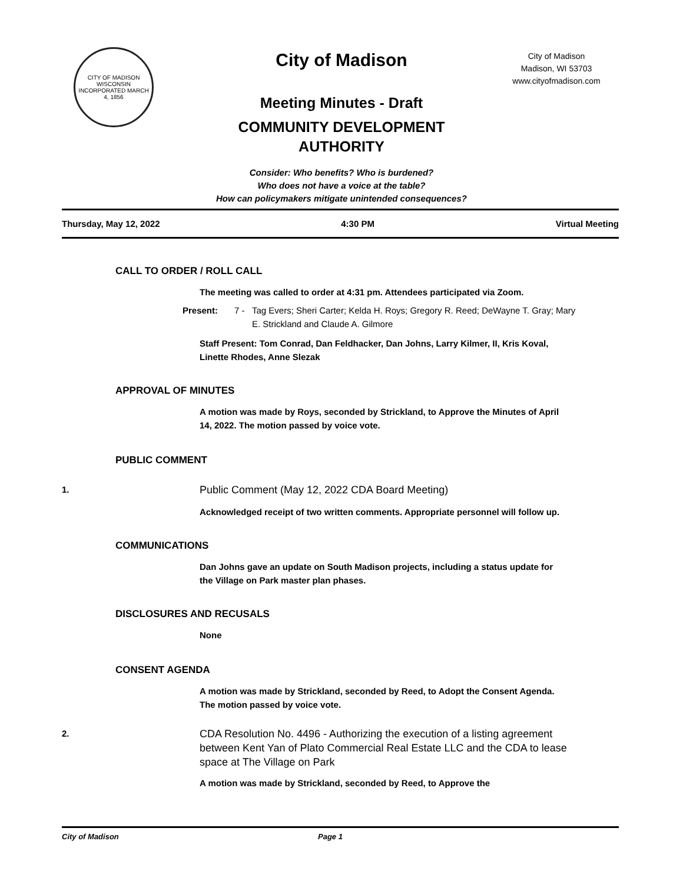CITY OF MADISON WISCONSIN
INCORPORATED MARCH 4, 1856
City of Madison
City of Madison
Madison, WI 53703
www.cityofmadison.com
Meeting Minutes - Draft
COMMUNITY DEVELOPMENT
AUTHORITY
Consider: Who benefits? Who is burdened?
Who does not have a voice at the table?
How can policymakers mitigate unintended consequences?
Thursday, May 12, 2022 4:30 PM Virtual Meeting
CALL TO ORDER / ROLL CALL
The meeting was called to order at 4:31 pm. Attendees participated via Zoom.
Present: 7 - Tag Evers; Sheri Carter; Kelda H. Roys; Gregory R. Reed; DeWayne T. Gray; Mary E. Strickland and Claude A. Gilmore
Staff Present: Tom Conrad, Dan Feldhacker, Dan Johns, Larry Kilmer, II, Kris Koval, Linette Rhodes, Anne Slezak
APPROVAL OF MINUTES
A motion was made by Roys, seconded by Strickland, to Approve the Minutes of April 14, 2022. The motion passed by voice vote.
PUBLIC COMMENT
1. Public Comment (May 12, 2022 CDA Board Meeting)
Acknowledged receipt of two written comments. Appropriate personnel will follow up.
COMMUNICATIONS
Dan Johns gave an update on South Madison projects, including a status update for the Village on Park master plan phases.
DISCLOSURES AND RECUSALS
None
CONSENT AGENDA
A motion was made by Strickland, seconded by Reed, to Adopt the Consent Agenda. The motion passed by voice vote.
2. CDA Resolution No. 4496 - Authorizing the execution of a listing agreement between Kent Yan of Plato Commercial Real Estate LLC and the CDA to lease space at The Village on Park
A motion was made by Strickland, seconded by Reed, to Approve the
City of Madison Page 1